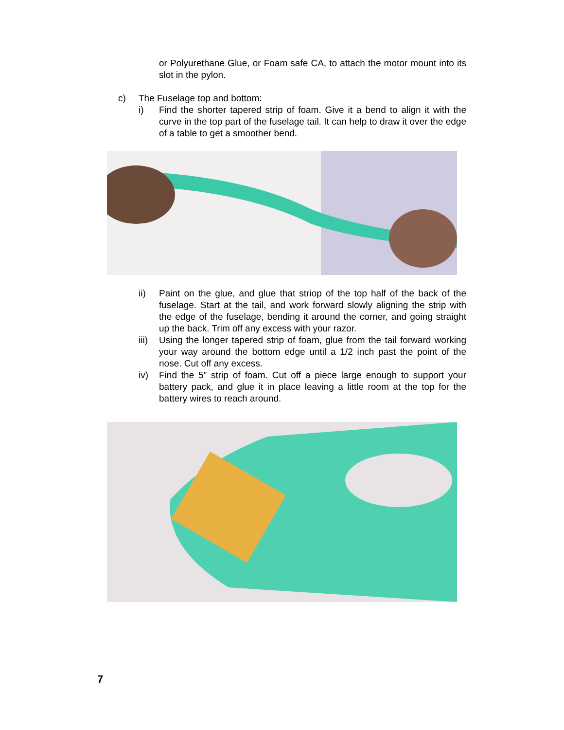or Polyurethane Glue, or Foam safe CA, to attach the motor mount into its slot in the pylon.
c) The Fuselage top and bottom:
i) Find the shorter tapered strip of foam. Give it a bend to align it with the curve in the top part of the fuselage tail. It can help to draw it over the edge of a table to get a smoother bend.
ii) Paint on the glue, and glue that striop of the top half of the back of the fuselage. Start at the tail, and work forward slowly aligning the strip with the edge of the fuselage, bending it around the corner, and going straight up the back. Trim off any excess with your razor.
iii)
Using the longer tapered strip of foam, glue from the tail forward working your way around the bottom edge until a 1/2 inch past the point of the nose. Cut off any excess.
iv) Find the 5” strip of foam. Cut off a piece large enough to support your battery pack, and glue it in place leaving a little room at the top for the battery wires to reach around.
7